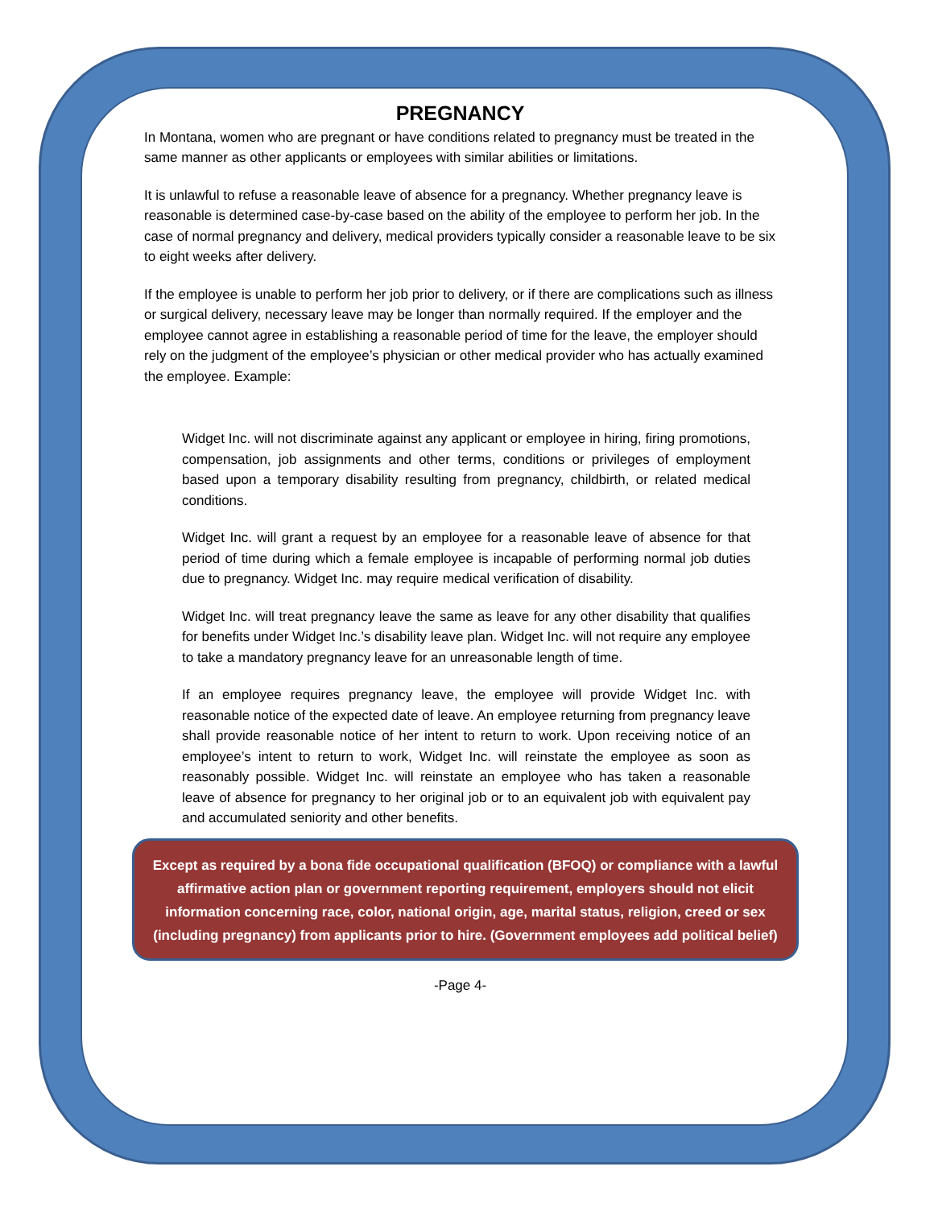PREGNANCY
In Montana, women who are pregnant or have conditions related to pregnancy must be treated in the same manner as other applicants or employees with similar abilities or limitations.
It is unlawful to refuse a reasonable leave of absence for a pregnancy. Whether pregnancy leave is reasonable is determined case-by-case based on the ability of the employee to perform her job. In the case of normal pregnancy and delivery, medical providers typically consider a reasonable leave to be six to eight weeks after delivery.
If the employee is unable to perform her job prior to delivery, or if there are complications such as illness or surgical delivery, necessary leave may be longer than normally required. If the employer and the employee cannot agree in establishing a reasonable period of time for the leave, the employer should rely on the judgment of the employee’s physician or other medical provider who has actually examined the employee. Example:
Widget Inc. will not discriminate against any applicant or employee in hiring, firing promotions, compensation, job assignments and other terms, conditions or privileges of employment based upon a temporary disability resulting from pregnancy, childbirth, or related medical conditions.
Widget Inc. will grant a request by an employee for a reasonable leave of absence for that period of time during which a female employee is incapable of performing normal job duties due to pregnancy. Widget Inc. may require medical verification of disability.
Widget Inc. will treat pregnancy leave the same as leave for any other disability that qualifies for benefits under Widget Inc.’s disability leave plan. Widget Inc. will not require any employee to take a mandatory pregnancy leave for an unreasonable length of time.
If an employee requires pregnancy leave, the employee will provide Widget Inc. with reasonable notice of the expected date of leave. An employee returning from pregnancy leave shall provide reasonable notice of her intent to return to work. Upon receiving notice of an employee’s intent to return to work, Widget Inc. will reinstate the employee as soon as reasonably possible. Widget Inc. will reinstate an employee who has taken a reasonable leave of absence for pregnancy to her original job or to an equivalent job with equivalent pay and accumulated seniority and other benefits.
Except as required by a bona fide occupational qualification (BFOQ) or compliance with a lawful affirmative action plan or government reporting requirement, employers should not elicit information concerning race, color, national origin, age, marital status, religion, creed or sex (including pregnancy) from applicants prior to hire. (Government employees add political belief)
-Page 4-